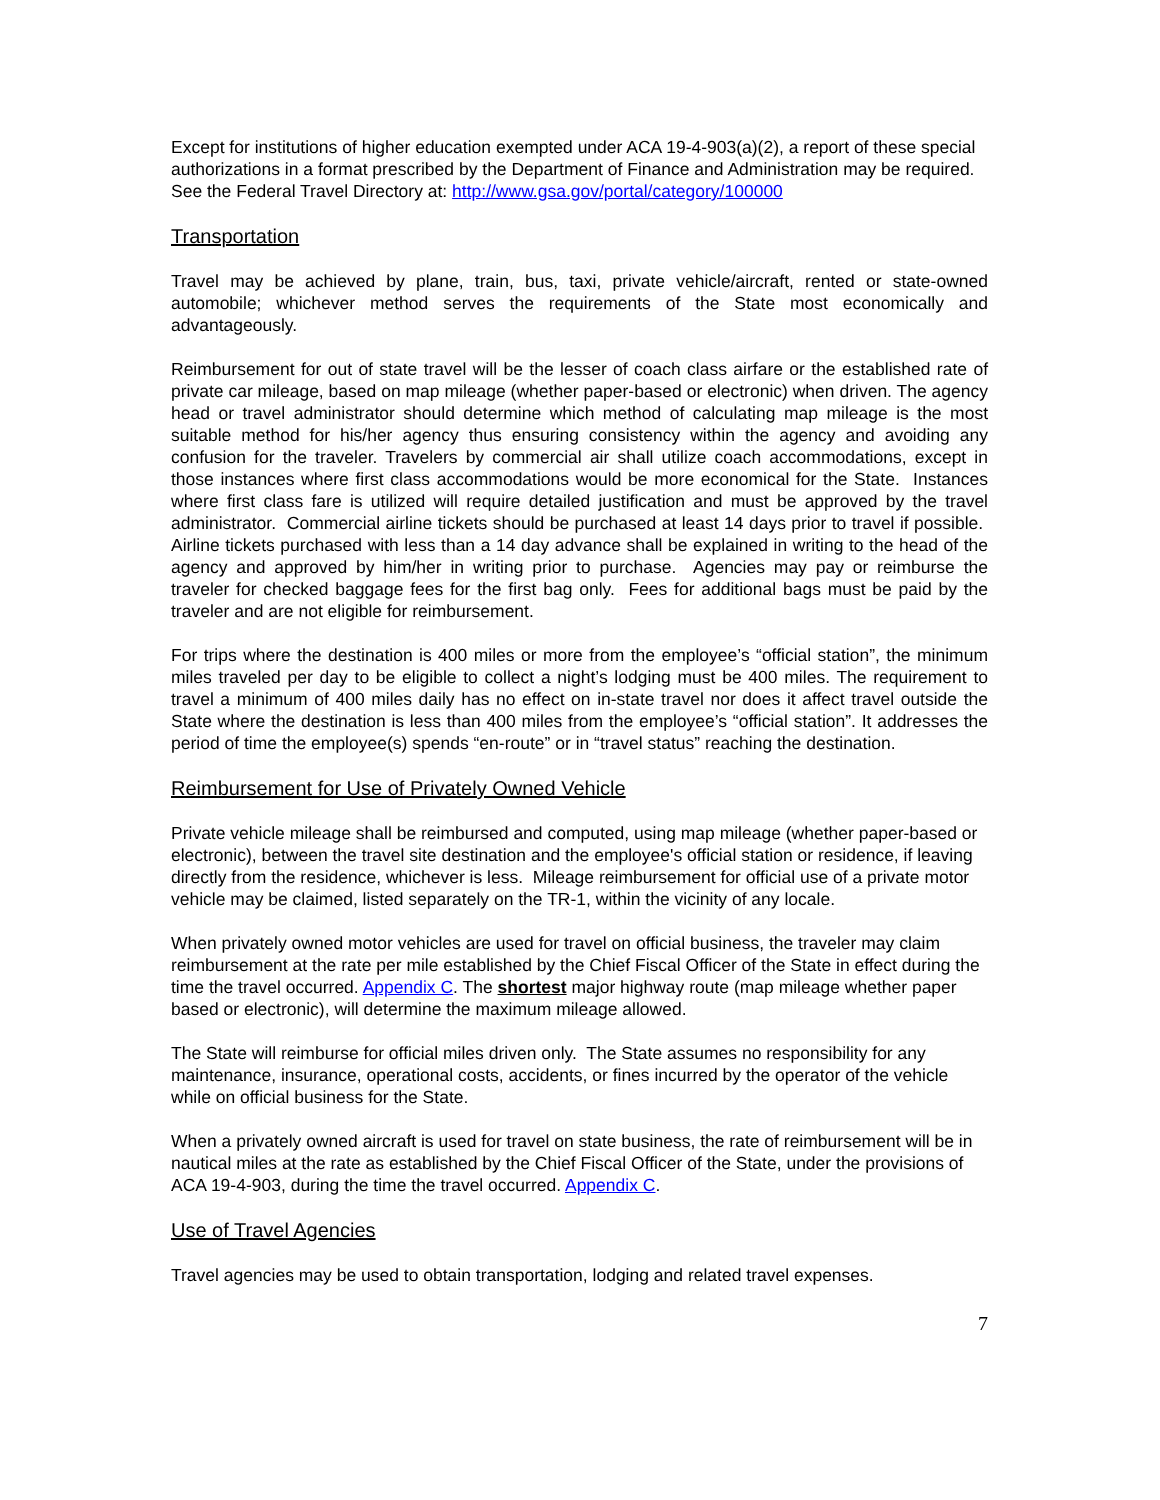Except for institutions of higher education exempted under ACA 19-4-903(a)(2), a report of these special authorizations in a format prescribed by the Department of Finance and Administration may be required. See the Federal Travel Directory at: http://www.gsa.gov/portal/category/100000
Transportation
Travel may be achieved by plane, train, bus, taxi, private vehicle/aircraft, rented or state-owned automobile; whichever method serves the requirements of the State most economically and advantageously.
Reimbursement for out of state travel will be the lesser of coach class airfare or the established rate of private car mileage, based on map mileage (whether paper-based or electronic) when driven. The agency head or travel administrator should determine which method of calculating map mileage is the most suitable method for his/her agency thus ensuring consistency within the agency and avoiding any confusion for the traveler. Travelers by commercial air shall utilize coach accommodations, except in those instances where first class accommodations would be more economical for the State. Instances where first class fare is utilized will require detailed justification and must be approved by the travel administrator. Commercial airline tickets should be purchased at least 14 days prior to travel if possible. Airline tickets purchased with less than a 14 day advance shall be explained in writing to the head of the agency and approved by him/her in writing prior to purchase. Agencies may pay or reimburse the traveler for checked baggage fees for the first bag only. Fees for additional bags must be paid by the traveler and are not eligible for reimbursement.
For trips where the destination is 400 miles or more from the employee’s “official station”, the minimum miles traveled per day to be eligible to collect a night’s lodging must be 400 miles. The requirement to travel a minimum of 400 miles daily has no effect on in-state travel nor does it affect travel outside the State where the destination is less than 400 miles from the employee’s “official station”. It addresses the period of time the employee(s) spends “en-route” or in “travel status” reaching the destination.
Reimbursement for Use of Privately Owned Vehicle
Private vehicle mileage shall be reimbursed and computed, using map mileage (whether paper-based or electronic), between the travel site destination and the employee's official station or residence, if leaving directly from the residence, whichever is less. Mileage reimbursement for official use of a private motor vehicle may be claimed, listed separately on the TR-1, within the vicinity of any locale.
When privately owned motor vehicles are used for travel on official business, the traveler may claim reimbursement at the rate per mile established by the Chief Fiscal Officer of the State in effect during the time the travel occurred. Appendix C. The shortest major highway route (map mileage whether paper based or electronic), will determine the maximum mileage allowed.
The State will reimburse for official miles driven only. The State assumes no responsibility for any maintenance, insurance, operational costs, accidents, or fines incurred by the operator of the vehicle while on official business for the State.
When a privately owned aircraft is used for travel on state business, the rate of reimbursement will be in nautical miles at the rate as established by the Chief Fiscal Officer of the State, under the provisions of ACA 19-4-903, during the time the travel occurred. Appendix C.
Use of Travel Agencies
Travel agencies may be used to obtain transportation, lodging and related travel expenses.
7